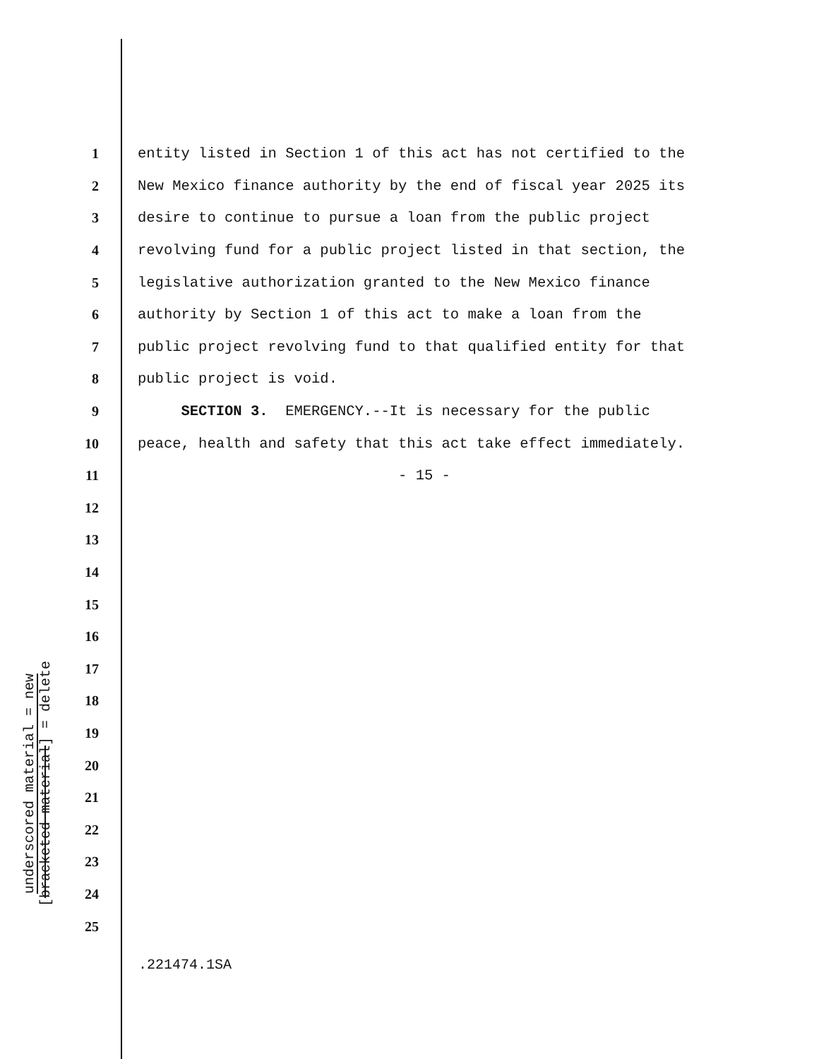underscored material = new
[bracketed material] = delete
1 entity listed in Section 1 of this act has not certified to the
2 New Mexico finance authority by the end of fiscal year 2025 its
3 desire to continue to pursue a loan from the public project
4 revolving fund for a public project listed in that section, the
5 legislative authorization granted to the New Mexico finance
6 authority by Section 1 of this act to make a loan from the
7 public project revolving fund to that qualified entity for that
8 public project is void.
9 SECTION 3. EMERGENCY.--It is necessary for the public
10 peace, health and safety that this act take effect immediately.
11 - 15 -
12
13
14
15
16
17
18
19
20
21
22
23
24
25
.221474.1SA